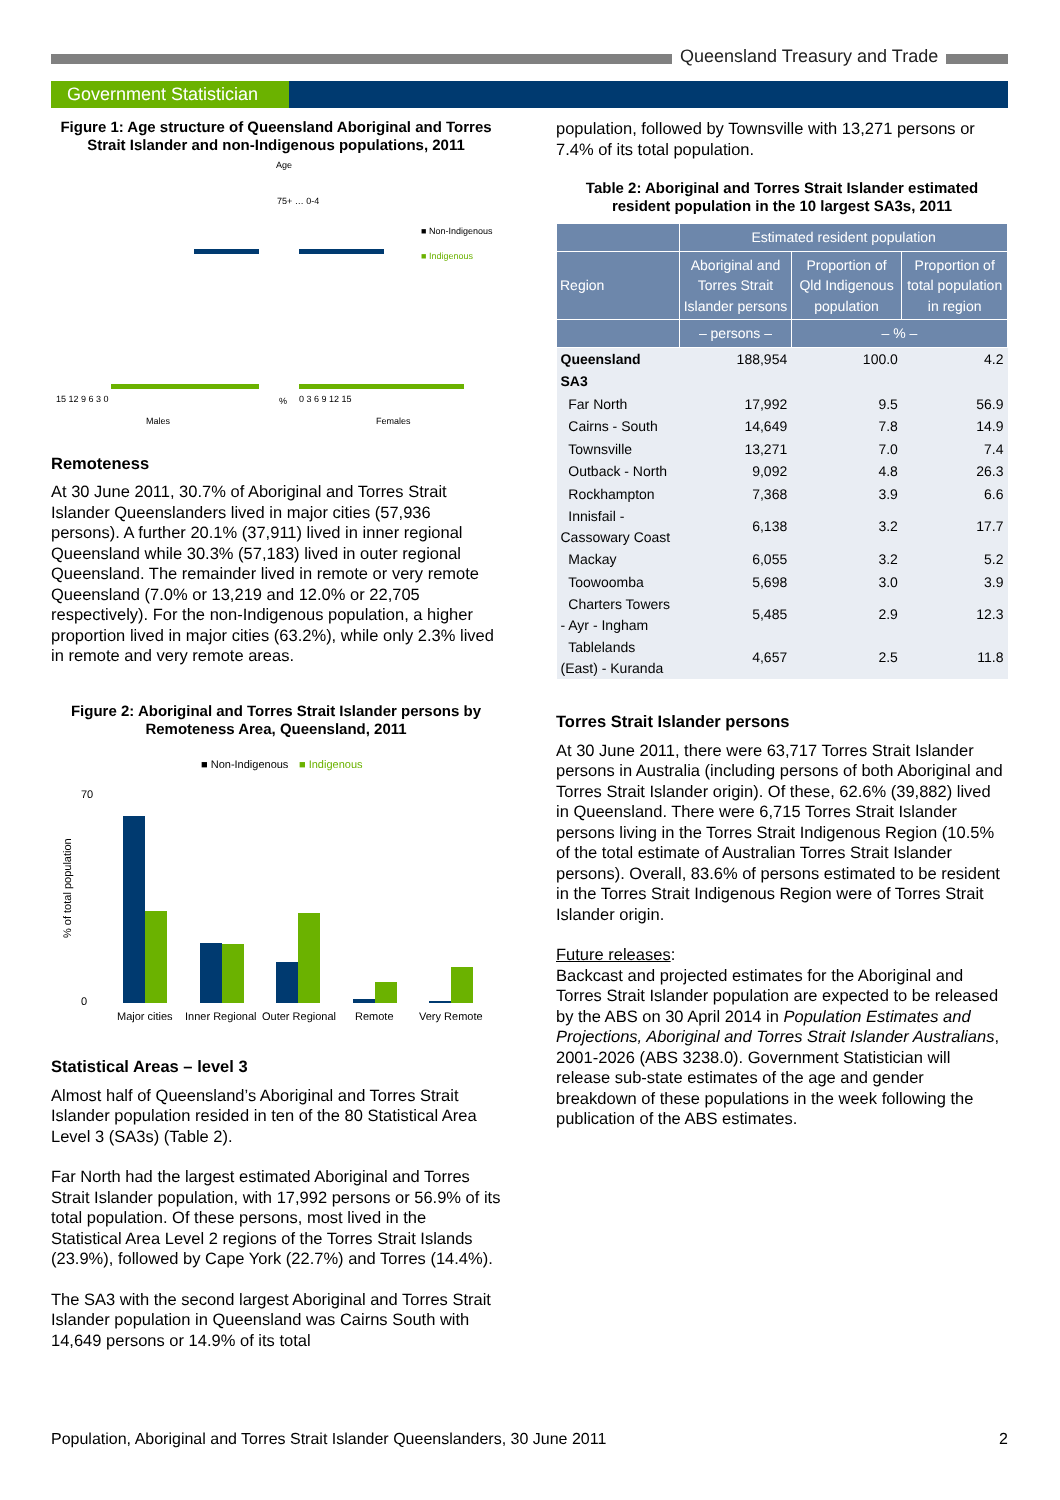Queensland Treasury and Trade
Government Statistician
Figure 1: Age structure of Queensland Aboriginal and Torres Strait Islander and non-Indigenous populations, 2011
Age
75+ … 0-4
■ Non-Indigenous
■ Indigenous
15 12 9 6 3 0
%
0 3 6 9 12 15
Males
Females
Remoteness
At 30 June 2011, 30.7% of Aboriginal and Torres Strait Islander Queenslanders lived in major cities (57,936 persons). A further 20.1% (37,911) lived in inner regional Queensland while 30.3% (57,183) lived in outer regional Queensland. The remainder lived in remote or very remote Queensland (7.0% or 13,219 and 12.0% or 22,705 respectively). For the non-Indigenous population, a higher proportion lived in major cities (63.2%), while only 2.3% lived in remote and very remote areas.
Figure 2: Aboriginal and Torres Strait Islander persons by Remoteness Area, Queensland, 2011
■ Non-Indigenous
■ Indigenous
70
0
% of total population
Major cities
Inner Regional
Outer Regional
Remote
Very Remote
Statistical Areas – level 3
Almost half of Queensland’s Aboriginal and Torres Strait Islander population resided in ten of the 80 Statistical Area Level 3 (SA3s) (Table 2).
Far North had the largest estimated Aboriginal and Torres Strait Islander population, with 17,992 persons or 56.9% of its total population. Of these persons, most lived in the Statistical Area Level 2 regions of the Torres Strait Islands (23.9%), followed by Cape York (22.7%) and Torres (14.4%).
The SA3 with the second largest Aboriginal and Torres Strait Islander population in Queensland was Cairns South with 14,649 persons or 14.9% of its total
population, followed by Townsville with 13,271 persons or 7.4% of its total population.
Table 2: Aboriginal and Torres Strait Islander estimated resident population in the 10 largest SA3s, 2011
| | Estimated resident population | | |
| --- | --- | --- | --- |
| Region | Aboriginal and Torres Strait Islander persons | Proportion of Qld Indigenous population | Proportion of total population in region |
| | – persons – | – % – | |
| Queensland | 188,954 | 100.0 | 4.2 |
| SA3 | | | |
| Far North | 17,992 | 9.5 | 56.9 |
| Cairns - South | 14,649 | 7.8 | 14.9 |
| Townsville | 13,271 | 7.0 | 7.4 |
| Outback - North | 9,092 | 4.8 | 26.3 |
| Rockhampton | 7,368 | 3.9 | 6.6 |
| Innisfail - Cassowary Coast | 6,138 | 3.2 | 17.7 |
| Mackay | 6,055 | 3.2 | 5.2 |
| Toowoomba | 5,698 | 3.0 | 3.9 |
| Charters Towers - Ayr - Ingham | 5,485 | 2.9 | 12.3 |
| Tablelands (East) - Kuranda | 4,657 | 2.5 | 11.8 |
Torres Strait Islander persons
At 30 June 2011, there were 63,717 Torres Strait Islander persons in Australia (including persons of both Aboriginal and Torres Strait Islander origin). Of these, 62.6% (39,882) lived in Queensland. There were 6,715 Torres Strait Islander persons living in the Torres Strait Indigenous Region (10.5% of the total estimate of Australian Torres Strait Islander persons). Overall, 83.6% of persons estimated to be resident in the Torres Strait Indigenous Region were of Torres Strait Islander origin.
Future releases:
Backcast and projected estimates for the Aboriginal and Torres Strait Islander population are expected to be released by the ABS on 30 April 2014 in Population Estimates and Projections, Aboriginal and Torres Strait Islander Australians, 2001-2026 (ABS 3238.0). Government Statistician will release sub-state estimates of the age and gender breakdown of these populations in the week following the publication of the ABS estimates.
Population, Aboriginal and Torres Strait Islander Queenslanders, 30 June 2011 2